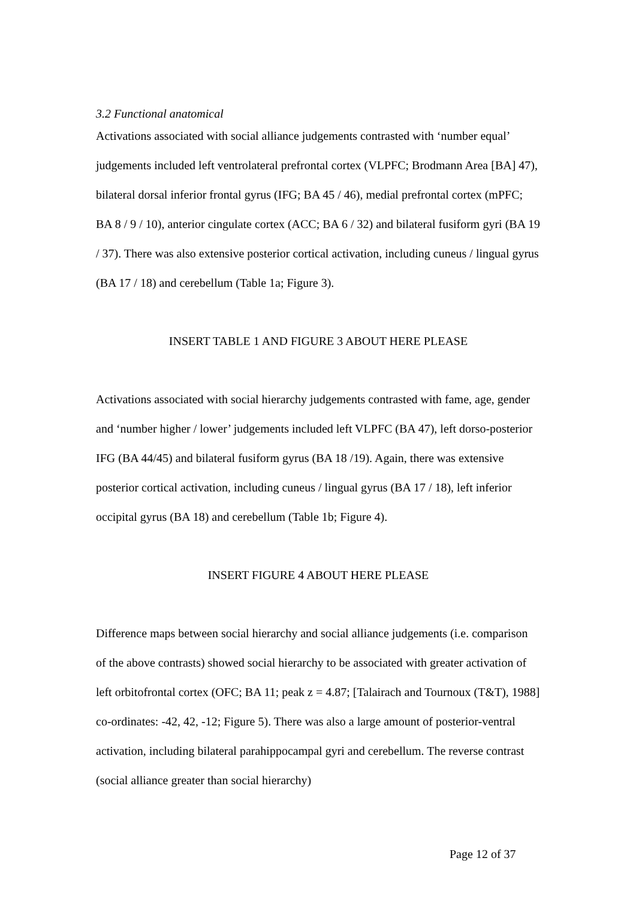3.2 Functional anatomical
Activations associated with social alliance judgements contrasted with ‘number equal’ judgements included left ventrolateral prefrontal cortex (VLPFC; Brodmann Area [BA] 47), bilateral dorsal inferior frontal gyrus (IFG; BA 45 / 46), medial prefrontal cortex (mPFC; BA 8 / 9 / 10), anterior cingulate cortex (ACC; BA 6 / 32) and bilateral fusiform gyri (BA 19 / 37). There was also extensive posterior cortical activation, including cuneus / lingual gyrus (BA 17 / 18) and cerebellum (Table 1a; Figure 3).
INSERT TABLE 1 AND FIGURE 3 ABOUT HERE PLEASE
Activations associated with social hierarchy judgements contrasted with fame, age, gender and ‘number higher / lower’ judgements included left VLPFC (BA 47), left dorso-posterior IFG (BA 44/45) and bilateral fusiform gyrus (BA 18 /19). Again, there was extensive posterior cortical activation, including cuneus / lingual gyrus (BA 17 / 18), left inferior occipital gyrus (BA 18) and cerebellum (Table 1b; Figure 4).
INSERT FIGURE 4 ABOUT HERE PLEASE
Difference maps between social hierarchy and social alliance judgements (i.e. comparison of the above contrasts) showed social hierarchy to be associated with greater activation of left orbitofrontal cortex (OFC; BA 11; peak z = 4.87; [Talairach and Tournoux (T&T), 1988] co-ordinates: -42, 42, -12; Figure 5). There was also a large amount of posterior-ventral activation, including bilateral parahippocampal gyri and cerebellum. The reverse contrast (social alliance greater than social hierarchy)
Page 12 of 37